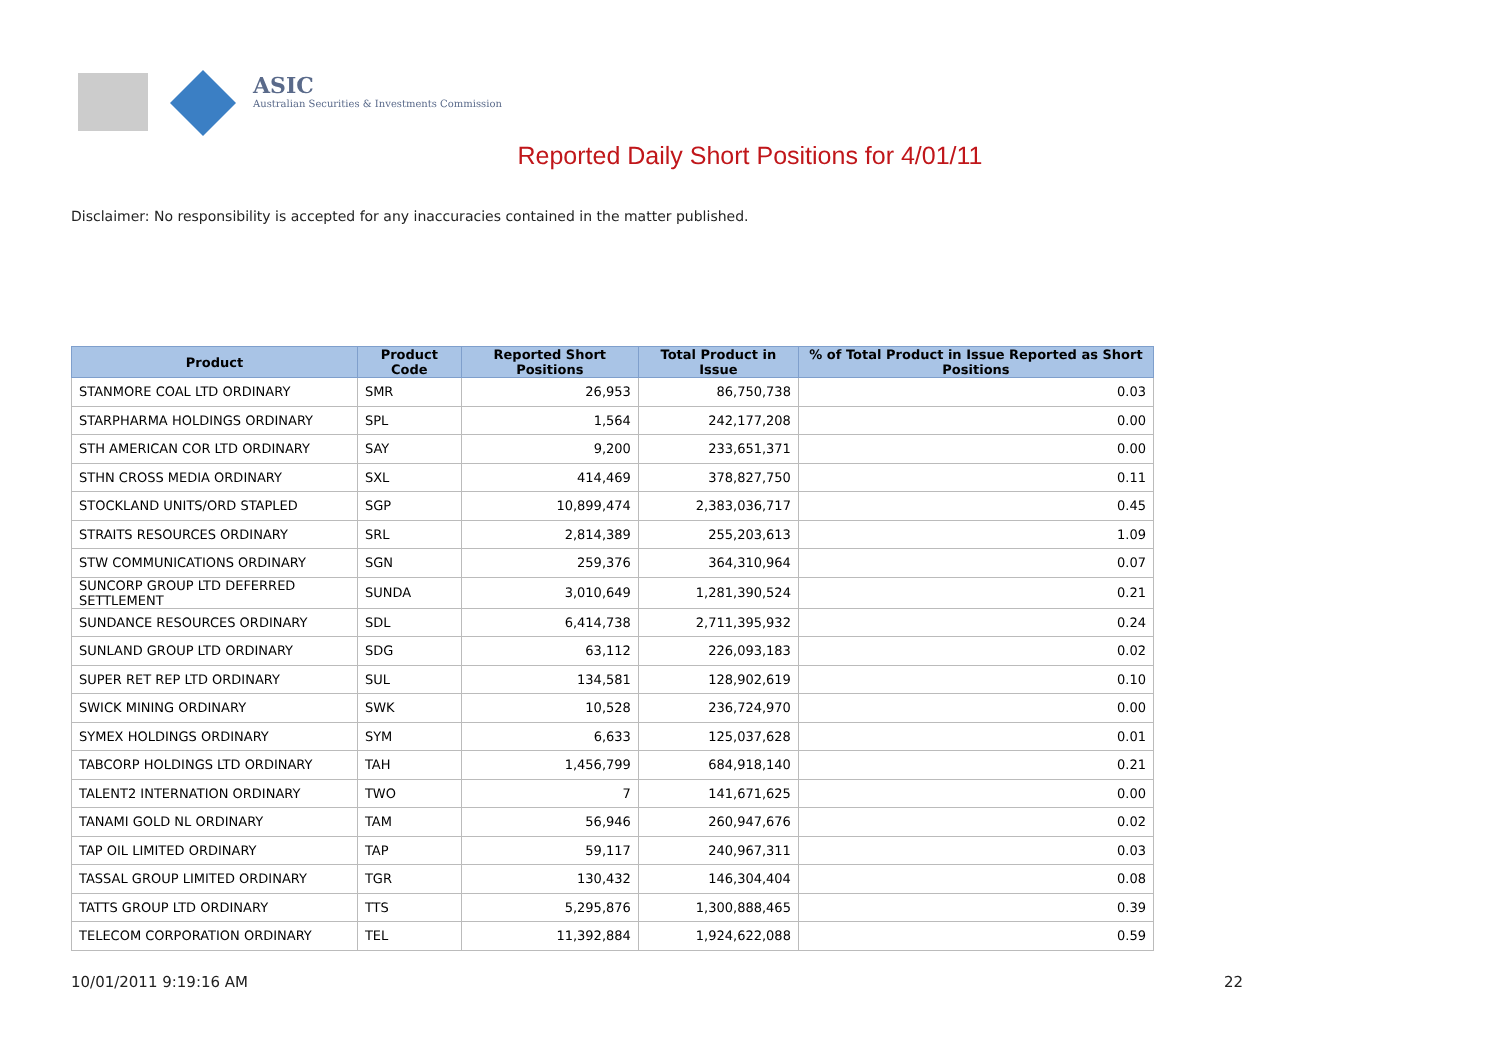ASIC
Australian Securities & Investments Commission
Reported Daily Short Positions for 4/01/11
Disclaimer: No responsibility is accepted for any inaccuracies contained in the matter published.
| Product | Product Code | Reported Short Positions | Total Product in Issue | % of Total Product in Issue Reported as Short Positions |
| --- | --- | --- | --- | --- |
| STANMORE COAL LTD ORDINARY | SMR | 26,953 | 86,750,738 | 0.03 |
| STARPHARMA HOLDINGS ORDINARY | SPL | 1,564 | 242,177,208 | 0.00 |
| STH AMERICAN COR LTD ORDINARY | SAY | 9,200 | 233,651,371 | 0.00 |
| STHN CROSS MEDIA ORDINARY | SXL | 414,469 | 378,827,750 | 0.11 |
| STOCKLAND UNITS/ORD STAPLED | SGP | 10,899,474 | 2,383,036,717 | 0.45 |
| STRAITS RESOURCES ORDINARY | SRL | 2,814,389 | 255,203,613 | 1.09 |
| STW COMMUNICATIONS ORDINARY | SGN | 259,376 | 364,310,964 | 0.07 |
| SUNCORP GROUP LTD DEFERRED SETTLEMENT | SUNDA | 3,010,649 | 1,281,390,524 | 0.21 |
| SUNDANCE RESOURCES ORDINARY | SDL | 6,414,738 | 2,711,395,932 | 0.24 |
| SUNLAND GROUP LTD ORDINARY | SDG | 63,112 | 226,093,183 | 0.02 |
| SUPER RET REP LTD ORDINARY | SUL | 134,581 | 128,902,619 | 0.10 |
| SWICK MINING ORDINARY | SWK | 10,528 | 236,724,970 | 0.00 |
| SYMEX HOLDINGS ORDINARY | SYM | 6,633 | 125,037,628 | 0.01 |
| TABCORP HOLDINGS LTD ORDINARY | TAH | 1,456,799 | 684,918,140 | 0.21 |
| TALENT2 INTERNATION ORDINARY | TWO | 7 | 141,671,625 | 0.00 |
| TANAMI GOLD NL ORDINARY | TAM | 56,946 | 260,947,676 | 0.02 |
| TAP OIL LIMITED ORDINARY | TAP | 59,117 | 240,967,311 | 0.03 |
| TASSAL GROUP LIMITED ORDINARY | TGR | 130,432 | 146,304,404 | 0.08 |
| TATTS GROUP LTD ORDINARY | TTS | 5,295,876 | 1,300,888,465 | 0.39 |
| TELECOM CORPORATION ORDINARY | TEL | 11,392,884 | 1,924,622,088 | 0.59 |
10/01/2011 9:19:16 AM 22